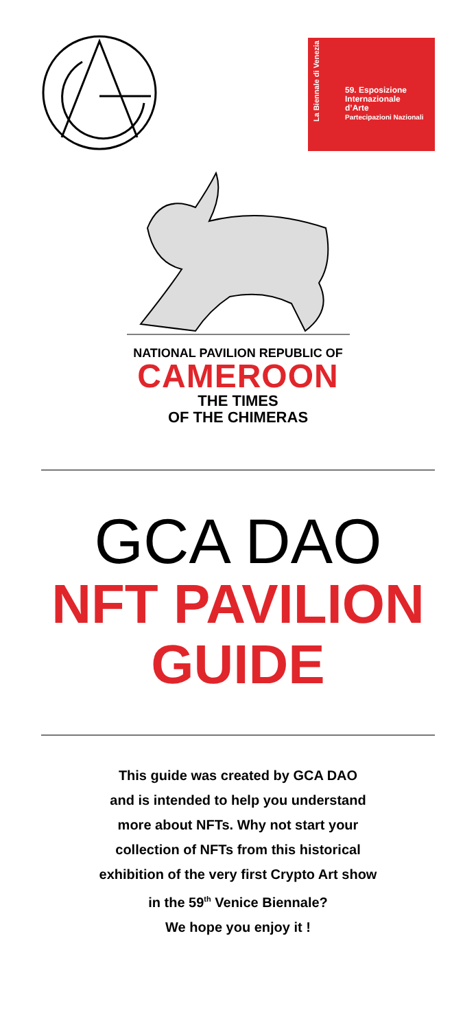La Biennale di Venezia
59. Esposizione
Internazionale
d’Arte
Partecipazioni Nazionali
NATIONAL PAVILION REPUBLIC OF
CAMEROON
THE TIMES
OF THE CHIMERAS
GCA DAO
NFT PAVILION
GUIDE
This guide was created by GCA DAO
and is intended to help you understand
more about NFTs. Why not start your
collection of NFTs from this historical
exhibition of the very first Crypto Art show
in the 59<sup>th</sup> Venice Biennale?
We hope you enjoy it !